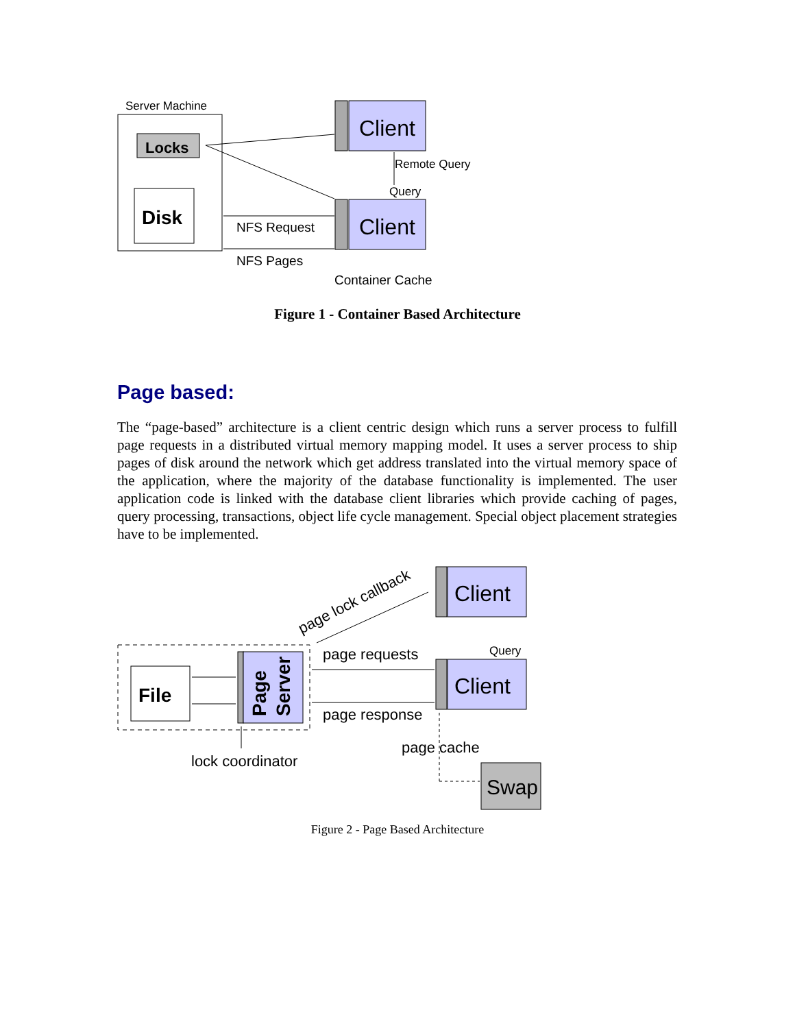Server Machine
Locks
Disk
Client
Client
Remote Query
Query
NFS Request
NFS Pages
Container Cache
page lock callback
Client
File
Page
Server
Client
Query
page requests
page response
page cache
lock coordinator
Swap
Figure 1 - Container Based Architecture
Page based:
The “page-based” architecture is a client centric design which runs a server process to fulfill page requests in a distributed virtual memory mapping model. It uses a server process to ship pages of disk around the network which get address translated into the virtual memory space of the application, where the majority of the database functionality is implemented. The user application code is linked with the database client libraries which provide caching of pages, query processing, transactions, object life cycle management. Special object placement strategies have to be implemented.
Figure 2 - Page Based Architecture